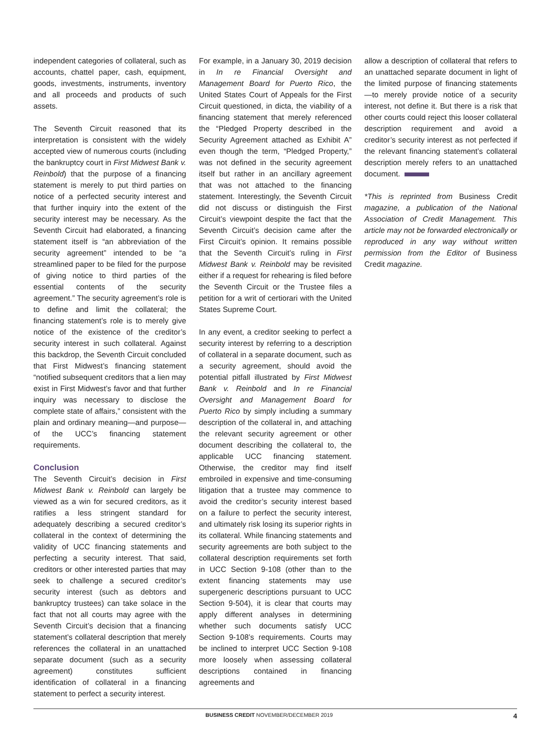independent categories of collateral, such as accounts, chattel paper, cash, equipment, goods, investments, instruments, inventory and all proceeds and products of such assets.
The Seventh Circuit reasoned that its interpretation is consistent with the widely accepted view of numerous courts (including the bankruptcy court in First Midwest Bank v. Reinbold) that the purpose of a financing statement is merely to put third parties on notice of a perfected security interest and that further inquiry into the extent of the security interest may be necessary. As the Seventh Circuit had elaborated, a financing statement itself is “an abbreviation of the security agreement” intended to be “a streamlined paper to be filed for the purpose of giving notice to third parties of the essential contents of the security agreement.” The security agreement’s role is to define and limit the collateral; the financing statement’s role is to merely give notice of the existence of the creditor’s security interest in such collateral. Against this backdrop, the Seventh Circuit concluded that First Midwest’s financing statement “notified subsequent creditors that a lien may exist in First Midwest’s favor and that further inquiry was necessary to disclose the complete state of affairs,” consistent with the plain and ordinary meaning—and purpose—of the UCC’s financing statement requirements.
Conclusion
The Seventh Circuit’s decision in First Midwest Bank v. Reinbold can largely be viewed as a win for secured creditors, as it ratifies a less stringent standard for adequately describing a secured creditor’s collateral in the context of determining the validity of UCC financing statements and perfecting a security interest. That said, creditors or other interested parties that may seek to challenge a secured creditor’s security interest (such as debtors and bankruptcy trustees) can take solace in the fact that not all courts may agree with the Seventh Circuit’s decision that a financing statement’s collateral description that merely references the collateral in an unattached separate document (such as a security agreement) constitutes sufficient identification of collateral in a financing statement to perfect a security interest.
For example, in a January 30, 2019 decision in In re Financial Oversight and Management Board for Puerto Rico, the United States Court of Appeals for the First Circuit questioned, in dicta, the viability of a financing statement that merely referenced the “Pledged Property described in the Security Agreement attached as Exhibit A” even though the term, “Pledged Property,” was not defined in the security agreement itself but rather in an ancillary agreement that was not attached to the financing statement. Interestingly, the Seventh Circuit did not discuss or distinguish the First Circuit’s viewpoint despite the fact that the Seventh Circuit’s decision came after the First Circuit’s opinion. It remains possible that the Seventh Circuit’s ruling in First Midwest Bank v. Reinbold may be revisited either if a request for rehearing is filed before the Seventh Circuit or the Trustee files a petition for a writ of certiorari with the United States Supreme Court.
In any event, a creditor seeking to perfect a security interest by referring to a description of collateral in a separate document, such as a security agreement, should avoid the potential pitfall illustrated by First Midwest Bank v. Reinbold and In re Financial Oversight and Management Board for Puerto Rico by simply including a summary description of the collateral in, and attaching the relevant security agreement or other document describing the collateral to, the applicable UCC financing statement. Otherwise, the creditor may find itself embroiled in expensive and time-consuming litigation that a trustee may commence to avoid the creditor’s security interest based on a failure to perfect the security interest, and ultimately risk losing its superior rights in its collateral. While financing statements and security agreements are both subject to the collateral description requirements set forth in UCC Section 9-108 (other than to the extent financing statements may use supergeneric descriptions pursuant to UCC Section 9-504), it is clear that courts may apply different analyses in determining whether such documents satisfy UCC Section 9-108’s requirements. Courts may be inclined to interpret UCC Section 9-108 more loosely when assessing collateral descriptions contained in financing agreements and
allow a description of collateral that refers to an unattached separate document in light of the limited purpose of financing statements—to merely provide notice of a security interest, not define it. But there is a risk that other courts could reject this looser collateral description requirement and avoid a creditor’s security interest as not perfected if the relevant financing statement’s collateral description merely refers to an unattached document.
*This is reprinted from Business Credit magazine, a publication of the National Association of Credit Management. This article may not be forwarded electronically or reproduced in any way without written permission from the Editor of Business Credit magazine.
BUSINESS CREDIT NOVEMBER/DECEMBER 2019 4